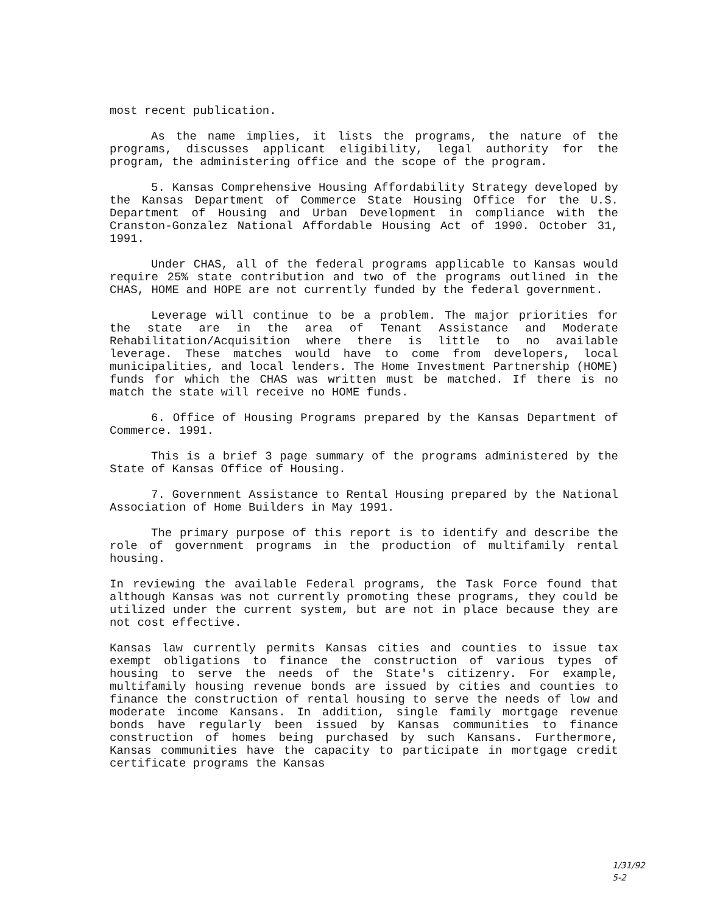most recent publication.
As the name implies, it lists the programs, the nature of the programs, discusses applicant eligibility, legal authority for the program, the administering office and the scope of the program.
5. Kansas Comprehensive Housing Affordability Strategy developed by the Kansas Department of Commerce State Housing Office for the U.S. Department of Housing and Urban Development in compliance with the Cranston-Gonzalez National Affordable Housing Act of 1990. October 31, 1991.
Under CHAS, all of the federal programs applicable to Kansas would require 25% state contribution and two of the programs outlined in the CHAS, HOME and HOPE are not currently funded by the federal government.
Leverage will continue to be a problem. The major priorities for the state are in the area of Tenant Assistance and Moderate Rehabilitation/Acquisition where there is little to no available leverage. These matches would have to come from developers, local municipalities, and local lenders. The Home Investment Partnership (HOME) funds for which the CHAS was written must be matched. If there is no match the state will receive no HOME funds.
6. Office of Housing Programs prepared by the Kansas Department of Commerce. 1991.
This is a brief 3 page summary of the programs administered by the State of Kansas Office of Housing.
7. Government Assistance to Rental Housing prepared by the National Association of Home Builders in May 1991.
The primary purpose of this report is to identify and describe the role of government programs in the production of multifamily rental housing.
In reviewing the available Federal programs, the Task Force found that although Kansas was not currently promoting these programs, they could be utilized under the current system, but are not in place because they are not cost effective.
Kansas law currently permits Kansas cities and counties to issue tax exempt obligations to finance the construction of various types of housing to serve the needs of the State's citizenry. For example, multifamily housing revenue bonds are issued by cities and counties to finance the construction of rental housing to serve the needs of low and moderate income Kansans. In addition, single family mortgage revenue bonds have regularly been issued by Kansas communities to finance construction of homes being purchased by such Kansans. Furthermore, Kansas communities have the capacity to participate in mortgage credit certificate programs the Kansas
1/31/92
5-2